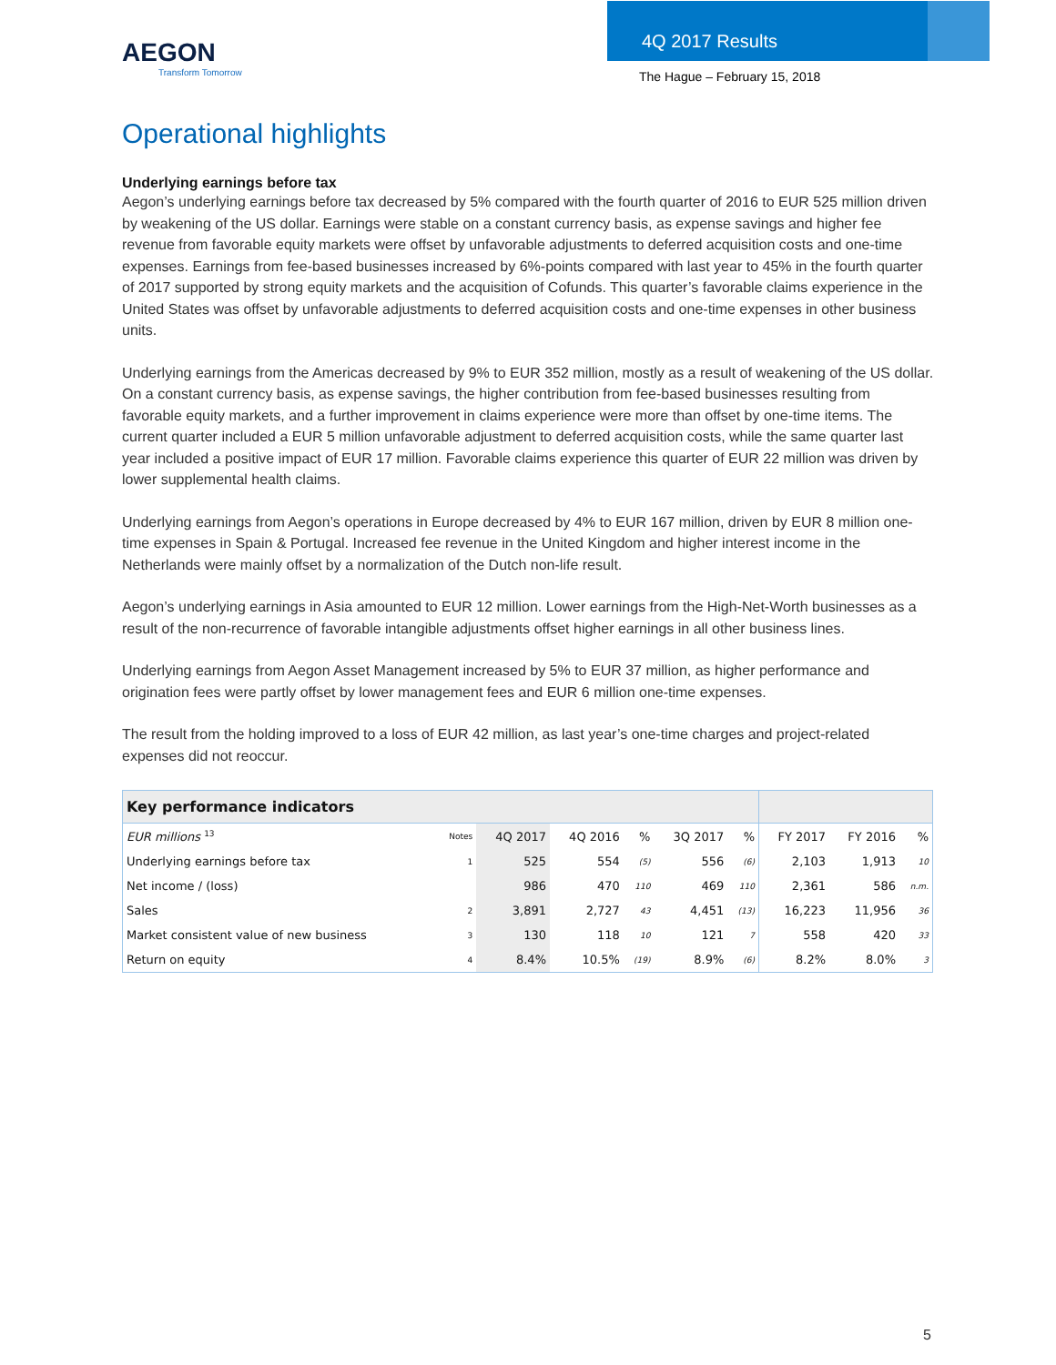AEGON
Transform Tomorrow
4Q 2017 Results
The Hague – February 15, 2018
Operational highlights
Underlying earnings before tax
Aegon’s underlying earnings before tax decreased by 5% compared with the fourth quarter of 2016 to EUR 525 million driven by weakening of the US dollar. Earnings were stable on a constant currency basis, as expense savings and higher fee revenue from favorable equity markets were offset by unfavorable adjustments to deferred acquisition costs and one-time expenses. Earnings from fee-based businesses increased by 6%-points compared with last year to 45% in the fourth quarter of 2017 supported by strong equity markets and the acquisition of Cofunds. This quarter’s favorable claims experience in the United States was offset by unfavorable adjustments to deferred acquisition costs and one-time expenses in other business units.
Underlying earnings from the Americas decreased by 9% to EUR 352 million, mostly as a result of weakening of the US dollar. On a constant currency basis, as expense savings, the higher contribution from fee-based businesses resulting from favorable equity markets, and a further improvement in claims experience were more than offset by one-time items. The current quarter included a EUR 5 million unfavorable adjustment to deferred acquisition costs, while the same quarter last year included a positive impact of EUR 17 million. Favorable claims experience this quarter of EUR 22 million was driven by lower supplemental health claims.
Underlying earnings from Aegon’s operations in Europe decreased by 4% to EUR 167 million, driven by EUR 8 million one-time expenses in Spain & Portugal. Increased fee revenue in the United Kingdom and higher interest income in the Netherlands were mainly offset by a normalization of the Dutch non-life result.
Aegon’s underlying earnings in Asia amounted to EUR 12 million. Lower earnings from the High-Net-Worth businesses as a result of the non-recurrence of favorable intangible adjustments offset higher earnings in all other business lines.
Underlying earnings from Aegon Asset Management increased by 5% to EUR 37 million, as higher performance and origination fees were partly offset by lower management fees and EUR 6 million one-time expenses.
The result from the holding improved to a loss of EUR 42 million, as last year’s one-time charges and project-related expenses did not reoccur.
| Key performance indicators | | | | | | | | | |
| --- | --- | --- | --- | --- | --- | --- | --- | --- | --- |
| EUR millions <sup>13</sup> | Notes | 4Q 2017 | 4Q 2016 | % | 3Q 2017 | % | FY 2017 | FY 2016 | % |
| Underlying earnings before tax | 1 | 525 | 554 | (5) | 556 | (6) | 2,103 | 1,913 | 10 |
| Net income / (loss) | | 986 | 470 | 110 | 469 | 110 | 2,361 | 586 | n.m. |
| Sales | 2 | 3,891 | 2,727 | 43 | 4,451 | (13) | 16,223 | 11,956 | 36 |
| Market consistent value of new business | 3 | 130 | 118 | 10 | 121 | 7 | 558 | 420 | 33 |
| Return on equity | 4 | 8.4% | 10.5% | (19) | 8.9% | (6) | 8.2% | 8.0% | 3 |
5